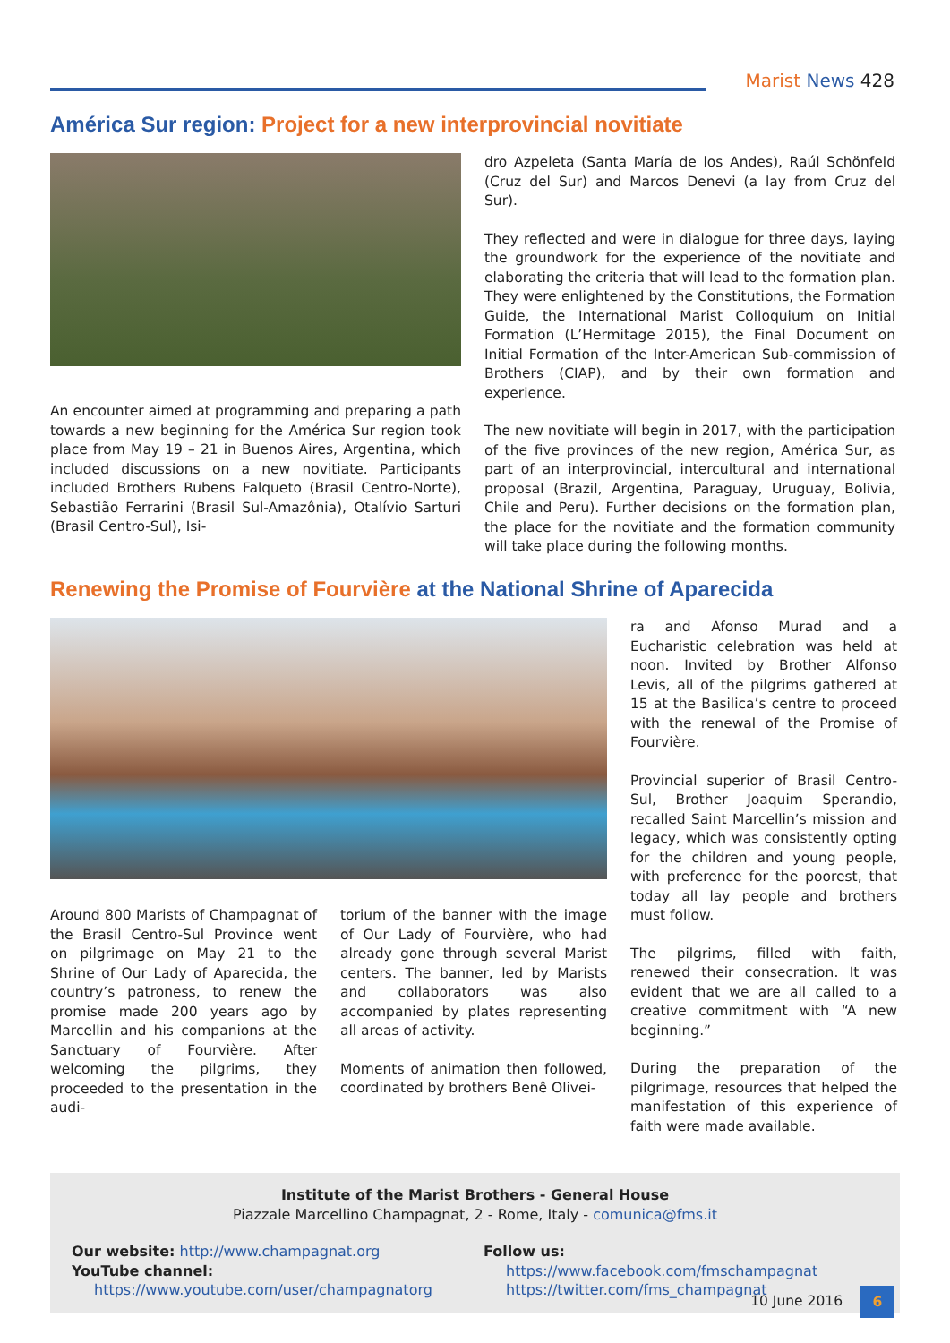Marist News 428
América Sur region: Project for a new interprovincial novitiate
An encounter aimed at programming and preparing a path towards a new beginning for the América Sur region took place from May 19 – 21 in Buenos Aires, Argentina, which included discussions on a new novitiate. Participants included Brothers Rubens Falqueto (Brasil Centro-Norte), Sebastião Ferrarini (Brasil Sul-Amazônia), Otalívio Sarturi (Brasil Centro-Sul), Isi-
dro Azpeleta (Santa María de los Andes), Raúl Schönfeld (Cruz del Sur) and Marcos Denevi (a lay from Cruz del Sur).
They reflected and were in dialogue for three days, laying the groundwork for the experience of the novitiate and elaborating the criteria that will lead to the formation plan. They were enlightened by the Constitutions, the Formation Guide, the International Marist Colloquium on Initial Formation (L’Hermitage 2015), the Final Document on Initial Formation of the Inter-American Sub-commission of Brothers (CIAP), and by their own formation and experience.
The new novitiate will begin in 2017, with the participation of the five provinces of the new region, América Sur, as part of an interprovincial, intercultural and international proposal (Brazil, Argentina, Paraguay, Uruguay, Bolivia, Chile and Peru). Further decisions on the formation plan, the place for the novitiate and the formation community will take place during the following months.
Renewing the Promise of Fourvière at the National Shrine of Aparecida
Around 800 Marists of Champagnat of the Brasil Centro-Sul Province went on pilgrimage on May 21 to the Shrine of Our Lady of Aparecida, the country’s patroness, to renew the promise made 200 years ago by Marcellin and his companions at the Sanctuary of Fourvière. After welcoming the pilgrims, they proceeded to the presentation in the audi-
torium of the banner with the image of Our Lady of Fourvière, who had already gone through several Marist centers. The banner, led by Marists and collaborators was also accompanied by plates representing all areas of activity.
Moments of animation then followed, coordinated by brothers Benê Olivei-
ra and Afonso Murad and a Eucharistic celebration was held at noon. Invited by Brother Alfonso Levis, all of the pilgrims gathered at 15 at the Basilica’s centre to proceed with the renewal of the Promise of Fourvière.
Provincial superior of Brasil Centro-Sul, Brother Joaquim Sperandio, recalled Saint Marcellin’s mission and legacy, which was consistently opting for the children and young people, with preference for the poorest, that today all lay people and brothers must follow.
The pilgrims, filled with faith, renewed their consecration. It was evident that we are all called to a creative commitment with “A new beginning.”
During the preparation of the pilgrimage, resources that helped the manifestation of this experience of faith were made available.
Institute of the Marist Brothers - General House
Piazzale Marcellino Champagnat, 2 - Rome, Italy - comunica@fms.it
Our website: http://www.champagnat.org
YouTube channel:
https://www.youtube.com/user/champagnatorg
Follow us:
https://www.facebook.com/fmschampagnat
https://twitter.com/fms_champagnat
10 June 2016 6